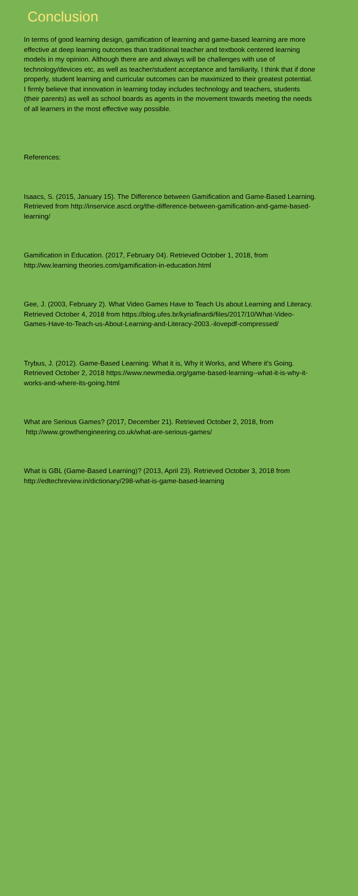Conclusion
In terms of good learning design, gamification of learning and game-based learning are more effective at deep learning outcomes than traditional teacher and textbook centered learning models in my opinion. Although there are and always will be challenges with use of technology/devices etc, as well as teacher/student acceptance and familiarity, I think that if done properly, student learning and curricular outcomes can be maximized to their greatest potential. I firmly believe that innovation in learning today includes technology and teachers, students (their parents) as well as school boards as agents in the movement towards meeting the needs of all learners in the most effective way possible.
References:
Isaacs, S. (2015, January 15). The Difference between Gamification and Game-Based Learning. Retrieved from http://inservice.ascd.org/the-difference-between-gamification-and-game-based-learning/
Gamification in Education. (2017, February 04). Retrieved October 1, 2018, from http://ww.learning theories.com/gamification-in-education.html
Gee, J. (2003, February 2). What Video Games Have to Teach Us about Learning and Literacy. Retrieved October 4, 2018 from https://blog.ufes.br/kyriafinardi/files/2017/10/What-Video-Games-Have-to-Teach-us-About-Learning-and-Literacy-2003.-ilovepdf-compressed/
Trybus, J. (2012). Game-Based Learning: What it is, Why it Works, and Where it's Going. Retrieved October 2, 2018 https://www.newmedia.org/game-based-learning--what-it-is-why-it-works-and-where-its-going.html
What are Serious Games? (2017, December 21). Retrieved October 2, 2018, from
http://www.growthengineering.co.uk/what-are-serious-games/
What is GBL (Game-Based Learning)? (2013, April 23). Retrieved October 3, 2018 from http://edtechreview.in/dictionary/298-what-is-game-based-learning